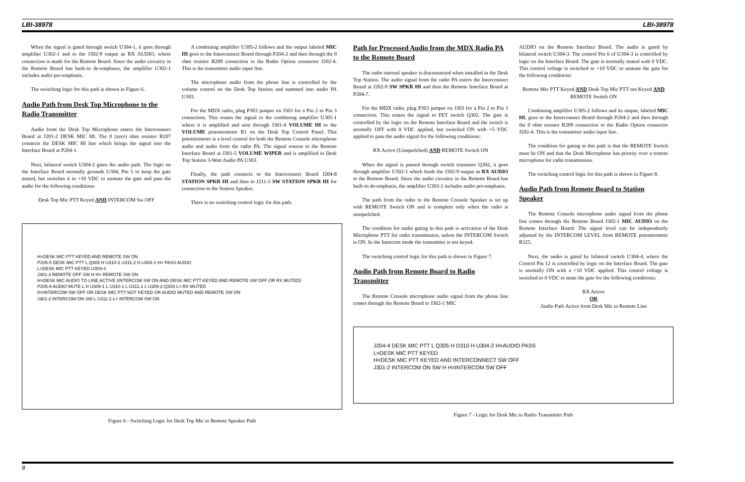LBI-38978 LBI-38978
When the signal is gated through switch U304-1, it goes through amplifier U302-1 and to the J302-9 output as RX AUDIO, where connection is made for the Remote Board. Since the audio circuitry in the Remote Board has built-in de-emphasis, the amplifier U302-1 includes audio pre-emphasis.
The switching logic for this path is shown in Figure 6.
Audio Path from Desk Top Microphone to the Radio Transmitter
Audio from the Desk Top Microphone enters the Interconnect Board at J201-2 DESK MIC HI. The 0 (zero) ohm resistor R207 connects the DESK MIC HI line which brings the signal into the Interface Board at P204-1.
Next, bilateral switch U304-2 gates the audio path. The logic on the Interface Board normally grounds U304, Pin 5 to keep the gate muted, but switches it to +10 VDC to unmute the gate and pass the audio for the following conditions:
Desk Top Mic PTT Keyed AND INTERCOM Sw OFF
A combining amplifier U305-2 follows and the output labeled MIC HI goes to the Interconnect Board through P204-2 and then through the 0 ohm resistor R209 connection to the Radio Option connector J202-4. This is the transmitter audio input line.
The microphone audio from the phone line is controlled by the volume control on the Desk Top Station and summed into audio PA U303.
For the MDX radio, plug P303 jumper on J303 for a Pin 2 to Pin 3 connection. This routes the signal to the combining amplifier U305-1 where it is amplified and sent through J301-4 VOLUME HI to the VOLUME potentiometer R1 on the Desk Top Control Panel. This potentiometer is a level control for both the Remote Console microphone audio and audio from the radio PA. The signal returns to the Remote Interface Board at J301-5 VOLUME WIPER and is amplified in Desk Top Station 3-Watt Audio PA U303.
Finally, the path connects to the Interconnect Board J204-8 STATION SPKR HI and then to J211-3 SW STATION SPKR HI for connection to the Station Speaker.
There is no switching control logic for this path.
H=DESK MIC PTT KEYED AND REMOTE SW ON
P205-5 DESK MIC PTT L Q305 H U310-2 U311-2 H U304-1 H= PASS AUDIO
L=DESK MIC PTT KEYED U309-4
J301-3 REMOTE OFF SW H H= REMOTE SW ON
H=DESK MIC AUDIO TO LINE ACTIVE (INTERCOM SW ON AND DESK MIC PTT KEYED AND REMOTE SW OFF OR RX MUTED)
P205-8 AUDIO MUTE L H U309-1 L U310-1 L U311-1 L U309-2 Q303 L= RX MUTED
H=INTERCOM SW OFF OR DESK MIC PTT NOT KEYED OR AUDIO MUTED AND REMOTE SW ON
J301-2 INTERCOM ON SW L U311-2 L= INTERCOM SW ON
Figure 6 - Switching Logic for Desk Top Mic to Remote Speaker Path
Path for Processed Audio from the MDX Radio PA to the Remote Board
The radio internal speaker is disconnected when installed in the Desk Top Station. The audio signal from the radio PA enters the Interconnect Board at J202-9 SW SPKR HI and then the Remote Interface Board at P204-7.
For the MDX radio, plug P303 jumper on J303 for a Pin 2 to Pin 3 connection. This routes the signal to FET switch Q302. The gate is controlled by the logic on the Remote Interface Board and the switch is normally OFF with 0 VDC applied, but switched ON with +5 VDC applied to pass the audio signal for the following conditions:
RX Active (Unsquelched) AND REMOTE Switch ON
When the signal is passed through switch transistor Q302, it goes through amplifier U302-1 which feeds the J302-9 output as RX AUDIO to the Remote Board. Since the audio circuitry in the Remote Board has built-in de-emphasis, the amplifier U302-1 includes audio pre-emphasis.
The path from the radio to the Remote Console Speaker is set up with REMOTE Switch ON and is complete only when the radio is unsquelched.
The condition for audio gating in this path is activation of the Desk Microphone PTT for radio transmission, unless the INTERCOM Switch is ON. In the Intercom mode the transmitter is not keyed.
The switching control logic for this path is shown in Figure 7.
Audio Path from Remote Board to Radio Transmitter
The Remote Console microphone audio signal from the phone line comes through the Remote Board to J302-1 MIC
AUDIO on the Remote Interface Board. The audio is gated by bilateral switch U304-3. The control Pin 6 of U304-3 is controlled by logic on the Interface Board. The gate is normally muted with 0 VDC. This control voltage is switched to +10 VDC to unmute the gate for the following conditions:
Remote Mic PTT Keyed AND Desk Top Mic PTT not Keyed AND REMOTE Switch ON
Combining amplifier U305-2 follows and its output, labeled MIC HI, goes to the Interconnect Board through P204-2 and then through the 0 ohm resistor R209 connection to the Radio Option connector J202-4. This is the transmitter audio input line.
The condition for gating in this path is that the REMOTE Switch must be ON and that the Desk Microphone has priority over a remote microphone for radio transmission.
The switching control logic for this path is shown in Figure 8.
Audio Path from Remote Board to Station Speaker
The Remote Console microphone audio signal from the phone line comes through the Remote Board J302-1 MIC AUDIO on the Remote Interface Board. The signal level can be independently adjusted by the INTERCOM LEVEL from REMOTE potentiometer R325.
Next, the audio is gated by bilateral switch U304-4, where the Control Pin 12 is controlled by logic on the Interface Board. The gate is normally ON with a +10 VDC applied. This control voltage is switched to 0 VDC to mute the gate for the following conditions:
RX Active
OR
Audio Path Active from Desk Mic to Remote Line
J204-4 DESK MIC PTT L Q305 H D310 H U304-2 H=AUDIO PASS
L=DESK MIC PTT KEYED
H=DESK MIC PTT KEYED AND INTERCONNECT SW OFF
J301-2 INTERCOM ON SW H H=INTERCOM SW OFF
Figure 7 - Logic for Desk Mic to Radio Transmitter Path
8